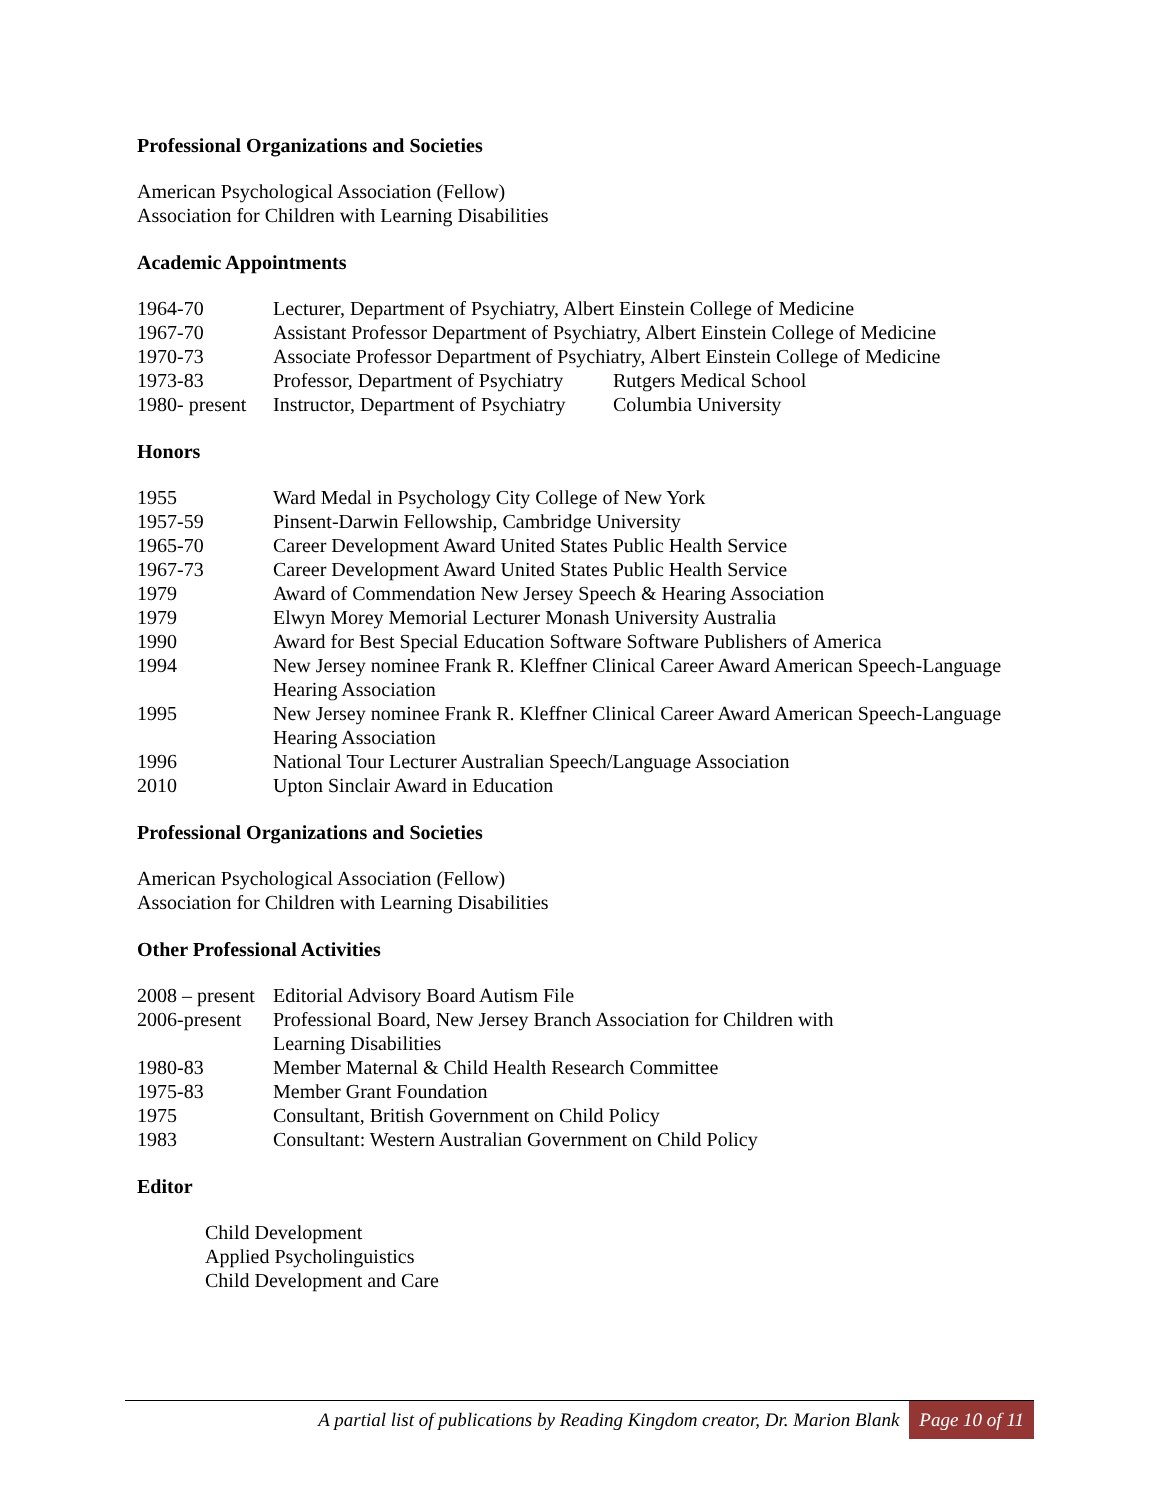Professional Organizations and Societies
American Psychological Association (Fellow)
Association for Children with Learning Disabilities
Academic Appointments
1964-70 Lecturer, Department of Psychiatry, Albert Einstein College of Medicine
1967-70 Assistant Professor Department of Psychiatry, Albert Einstein College of Medicine
1970-73 Associate Professor Department of Psychiatry, Albert Einstein College of Medicine
1973-83 Professor, Department of Psychiatry
Rutgers Medical School
1980- present
Instructor, Department of Psychiatry
Columbia University
Honors
1955 Ward Medal in Psychology City College of New York
1957-59 Pinsent-Darwin Fellowship, Cambridge University
1965-70 Career Development Award United States Public Health Service
1967-73 Career Development Award United States Public Health Service
1979 Award of Commendation New Jersey Speech & Hearing Association
1979 Elwyn Morey Memorial Lecturer Monash University Australia
1990 Award for Best Special Education Software Software Publishers of America
1994 New Jersey nominee Frank R. Kleffner Clinical Career Award American Speech-Language Hearing Association
1995 New Jersey nominee Frank R. Kleffner Clinical Career Award American Speech-Language Hearing Association
1996 National Tour Lecturer Australian Speech/Language Association
2010 Upton Sinclair Award in Education
Professional Organizations and Societies
American Psychological Association (Fellow)
Association for Children with Learning Disabilities
Other Professional Activities
2008 – present
Editorial Advisory Board Autism File
2006-present
Professional Board, New Jersey Branch Association for Children with Learning Disabilities
1980-83 Member Maternal & Child Health Research Committee
1975-83 Member Grant Foundation
1975 Consultant, British Government on Child Policy
1983 Consultant: Western Australian Government on Child Policy
Editor
Child Development
Applied Psycholinguistics
Child Development and Care
A partial list of publications by Reading Kingdom creator, Dr. Marion Blank Page 10 of 11